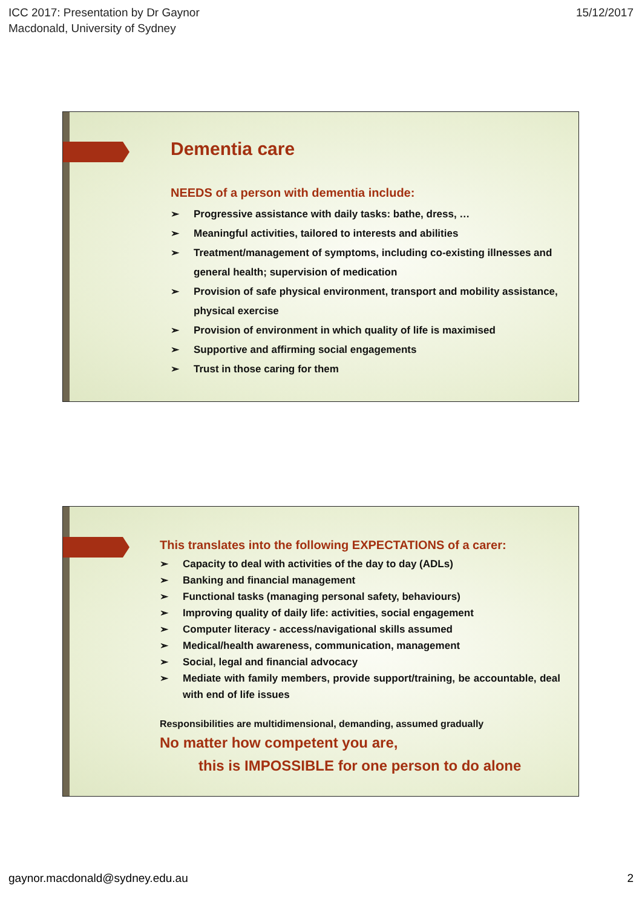ICC 2017: Presentation by Dr Gaynor
Macdonald, University of Sydney
15/12/2017
Dementia care
NEEDS of a person with dementia include:
➢ Progressive assistance with daily tasks: bathe, dress, …
➢ Meaningful activities, tailored to interests and abilities
➢ Treatment/management of symptoms, including co-existing illnesses and general health; supervision of medication
➢ Provision of safe physical environment, transport and mobility assistance, physical exercise
➢ Provision of environment in which quality of life is maximised
➢ Supportive and affirming social engagements
➢ Trust in those caring for them
This translates into the following EXPECTATIONS of a carer:
➢ Capacity to deal with activities of the day to day (ADLs)
➢ Banking and financial management
➢ Functional tasks (managing personal safety, behaviours)
➢ Improving quality of daily life: activities, social engagement
➢ Computer literacy - access/navigational skills assumed
➢ Medical/health awareness, communication, management
➢ Social, legal and financial advocacy
➢ Mediate with family members, provide support/training, be accountable, deal with end of life issues
Responsibilities are multidimensional, demanding, assumed gradually
No matter how competent you are,
this is IMPOSSIBLE for one person to do alone
gaynor.macdonald@sydney.edu.au 2